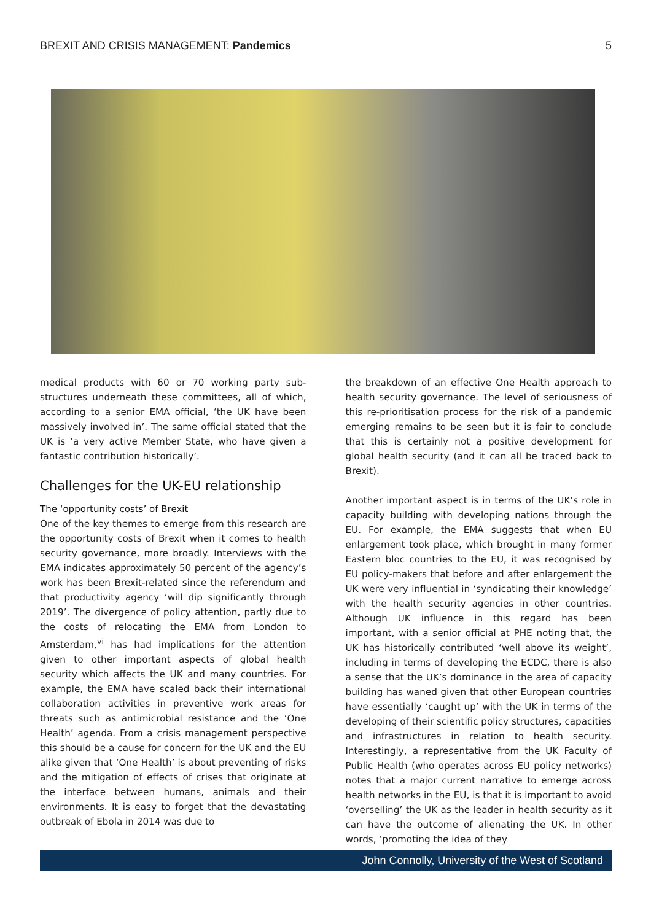BREXIT AND CRISIS MANAGEMENT: Pandemics 5
medical products with 60 or 70 working party sub-structures underneath these committees, all of which, according to a senior EMA official, ‘the UK have been massively involved in’. The same official stated that the UK is ‘a very active Member State, who have given a fantastic contribution historically’.
Challenges for the UK-EU relationship
The ‘opportunity costs’ of Brexit
One of the key themes to emerge from this research are the opportunity costs of Brexit when it comes to health security governance, more broadly. Interviews with the EMA indicates approximately 50 percent of the agency’s work has been Brexit-related since the referendum and that productivity agency ‘will dip significantly through 2019’. The divergence of policy attention, partly due to the costs of relocating the EMA from London to Amsterdam,<sup>vi</sup> has had implications for the attention given to other important aspects of global health security which affects the UK and many countries. For example, the EMA have scaled back their international collaboration activities in preventive work areas for threats such as antimicrobial resistance and the ‘One Health’ agenda. From a crisis management perspective this should be a cause for concern for the UK and the EU alike given that ‘One Health’ is about preventing of risks and the mitigation of effects of crises that originate at the interface between humans, animals and their environments. It is easy to forget that the devastating outbreak of Ebola in 2014 was due to
the breakdown of an effective One Health approach to health security governance. The level of seriousness of this re-prioritisation process for the risk of a pandemic emerging remains to be seen but it is fair to conclude that this is certainly not a positive development for global health security (and it can all be traced back to Brexit).
Another important aspect is in terms of the UK’s role in capacity building with developing nations through the EU. For example, the EMA suggests that when EU enlargement took place, which brought in many former Eastern bloc countries to the EU, it was recognised by EU policy-makers that before and after enlargement the UK were very influential in ‘syndicating their knowledge’ with the health security agencies in other countries. Although UK influence in this regard has been important, with a senior official at PHE noting that, the UK has historically contributed ‘well above its weight’, including in terms of developing the ECDC, there is also a sense that the UK’s dominance in the area of capacity building has waned given that other European countries have essentially ‘caught up’ with the UK in terms of the developing of their scientific policy structures, capacities and infrastructures in relation to health security. Interestingly, a representative from the UK Faculty of Public Health (who operates across EU policy networks) notes that a major current narrative to emerge across health networks in the EU, is that it is important to avoid ‘overselling’ the UK as the leader in health security as it can have the outcome of alienating the UK. In other words, ‘promoting the idea of they
John Connolly, University of the West of Scotland